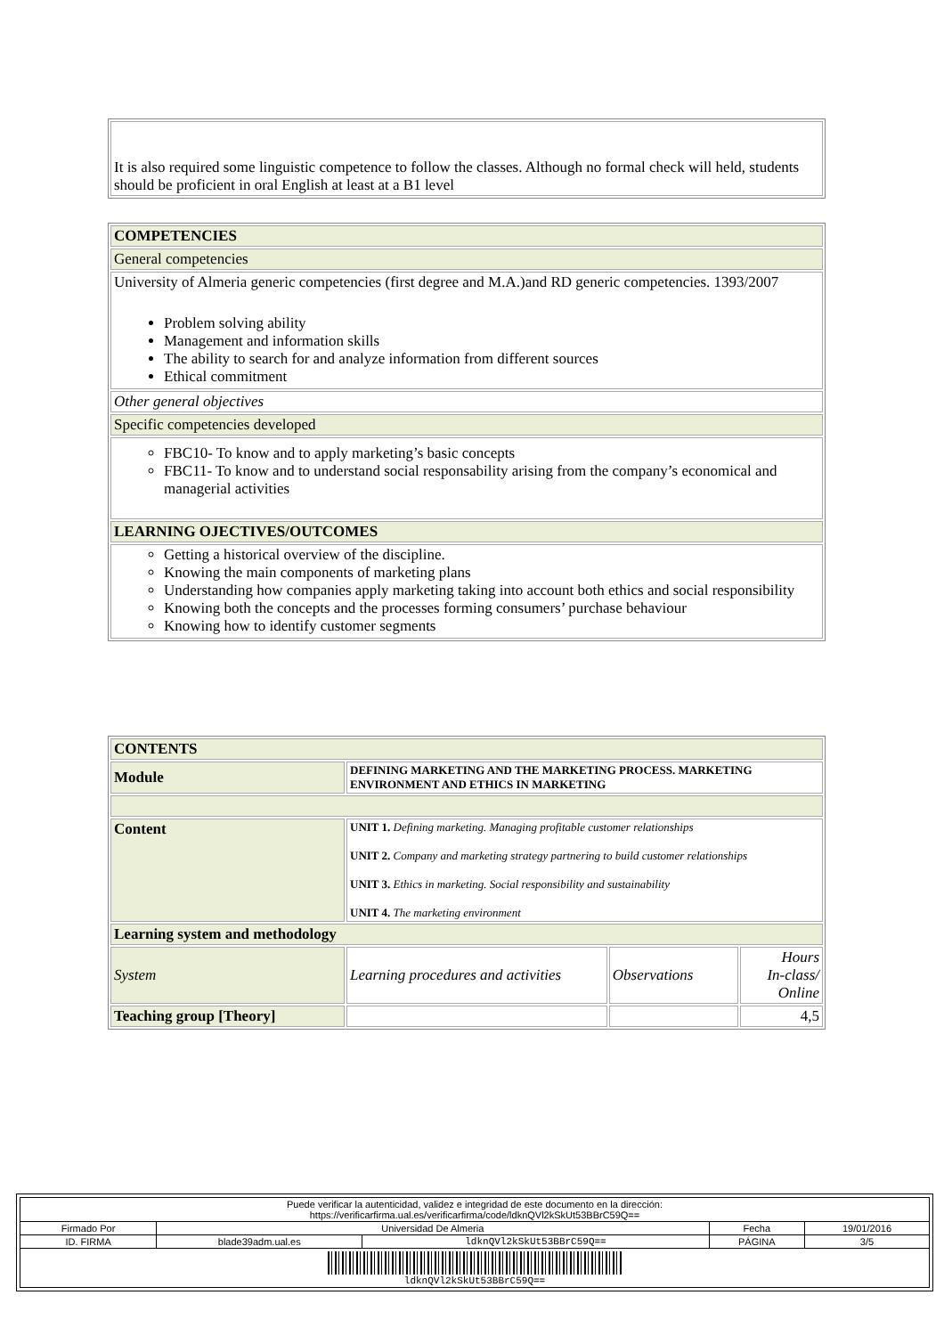| It is also required some linguistic competence to follow the classes. Although no formal check will held, students should be proficient in oral English at least at a B1 level |
| COMPETENCIES |
| General competencies |
| University of Almeria generic competencies (first degree and M.A.)and RD generic competencies. 1393/2007 Problem solving ability Management and information skills The ability to search for and analyze information from different sources Ethical commitment |
| Other general objectives |
| Specific competencies developed |
| FBC10- To know and to apply marketing’s basic concepts FBC11- To know and to understand social responsability arising from the company’s economical and managerial activities |
| LEARNING OJECTIVES/OUTCOMES |
| Getting a historical overview of the discipline. Knowing the main components of marketing plans Understanding how companies apply marketing taking into account both ethics and social responsibility Knowing both the concepts and the processes forming consumers’ purchase behaviour Knowing how to identify customer segments |
| CONTENTS | | | |
| Module | DEFINING MARKETING AND THE MARKETING PROCESS. MARKETING ENVIRONMENT AND ETHICS IN MARKETING | | |
| Content | UNIT 1. Defining marketing. Managing profitable customer relationships UNIT 2. Company and marketing strategy partnering to build customer relationships UNIT 3. Ethics in marketing. Social responsibility and sustainability UNIT 4. The marketing environment | | |
| Learning system and methodology | | | |
| System | Learning procedures and activities | Observations | Hours In-class/ Online |
| Teaching group [Theory] | | | 4,5 |
| Puede verificar la autenticidad, validez e integridad de este documento en la dirección: https://verificarfirma.ual.es/verificarfirma/code/ldknQVl2kSkUt53BBrC59Q== | | | | |
| Firmado Por | Universidad De Almeria | | Fecha | 19/01/2016 |
| ID. FIRMA | blade39adm.ual.es | ldknQVl2kSkUt53BBrC59Q== | PÁGINA | 3/5 |
| ldknQVl2kSkUt53BBrC59Q== | | | | |